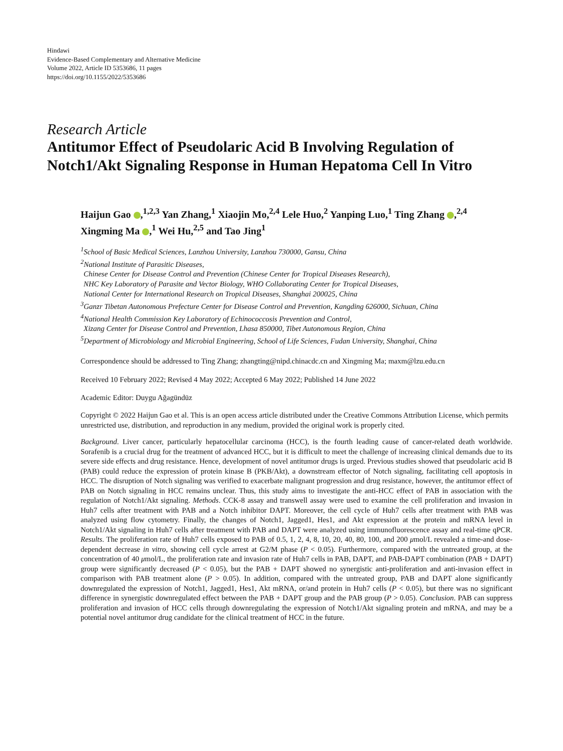Hindawi
Evidence-Based Complementary and Alternative Medicine
Volume 2022, Article ID 5353686, 11 pages
https://doi.org/10.1155/2022/5353686
Research Article
Antitumor Effect of Pseudolaric Acid B Involving Regulation of Notch1/Akt Signaling Response in Human Hepatoma Cell In Vitro
Haijun Gao ,<sup>1,2,3</sup> Yan Zhang,<sup>1</sup> Xiaojin Mo,<sup>2,4</sup> Lele Huo,<sup>2</sup> Yanping Luo,<sup>1</sup> Ting Zhang ,<sup>2,4</sup>
Xingming Ma ,<sup>1</sup> Wei Hu,<sup>2,5</sup> and Tao Jing<sup>1</sup>
<sup>1</sup> School of Basic Medical Sciences, Lanzhou University, Lanzhou 730000, Gansu, China
<sup>2</sup> National Institute of Parasitic Diseases,
Chinese Center for Disease Control and Prevention (Chinese Center for Tropical Diseases Research),
NHC Key Laboratory of Parasite and Vector Biology, WHO Collaborating Center for Tropical Diseases,
National Center for International Research on Tropical Diseases, Shanghai 200025, China
<sup>3</sup> Ganzr Tibetan Autonomous Prefecture Center for Disease Control and Prevention, Kangding 626000, Sichuan, China
<sup>4</sup> National Health Commission Key Laboratory of Echinococcosis Prevention and Control,
Xizang Center for Disease Control and Prevention, Lhasa 850000, Tibet Autonomous Region, China
<sup>5</sup> Department of Microbiology and Microbial Engineering, School of Life Sciences, Fudan University, Shanghai, China
Correspondence should be addressed to Ting Zhang; zhangting@nipd.chinacdc.cn and Xingming Ma; maxm@lzu.edu.cn
Received 10 February 2022; Revised 4 May 2022; Accepted 6 May 2022; Published 14 June 2022
Academic Editor: Duygu Ağagündüz
Copyright © 2022 Haijun Gao et al. This is an open access article distributed under the Creative Commons Attribution License, which permits unrestricted use, distribution, and reproduction in any medium, provided the original work is properly cited.
Background. Liver cancer, particularly hepatocellular carcinoma (HCC), is the fourth leading cause of cancer-related death worldwide. Sorafenib is a crucial drug for the treatment of advanced HCC, but it is difficult to meet the challenge of increasing clinical demands due to its severe side effects and drug resistance. Hence, development of novel antitumor drugs is urged. Previous studies showed that pseudolaric acid B (PAB) could reduce the expression of protein kinase B (PKB/Akt), a downstream effector of Notch signaling, facilitating cell apoptosis in HCC. The disruption of Notch signaling was verified to exacerbate malignant progression and drug resistance, however, the antitumor effect of PAB on Notch signaling in HCC remains unclear. Thus, this study aims to investigate the anti-HCC effect of PAB in association with the regulation of Notch1/Akt signaling. Methods. CCK-8 assay and transwell assay were used to examine the cell proliferation and invasion in Huh7 cells after treatment with PAB and a Notch inhibitor DAPT. Moreover, the cell cycle of Huh7 cells after treatment with PAB was analyzed using flow cytometry. Finally, the changes of Notch1, Jagged1, Hes1, and Akt expression at the protein and mRNA level in Notch1/Akt signaling in Huh7 cells after treatment with PAB and DAPT were analyzed using immunofluorescence assay and real-time qPCR. Results. The proliferation rate of Huh7 cells exposed to PAB of 0.5, 1, 2, 4, 8, 10, 20, 40, 80, 100, and 200 μmol/L revealed a time-and dose-dependent decrease in vitro, showing cell cycle arrest at G2/M phase (P < 0.05). Furthermore, compared with the untreated group, at the concentration of 40 μmol/L, the proliferation rate and invasion rate of Huh7 cells in PAB, DAPT, and PAB-DAPT combination (PAB + DAPT) group were significantly decreased (P < 0.05), but the PAB + DAPT showed no synergistic anti-proliferation and anti-invasion effect in comparison with PAB treatment alone (P > 0.05). In addition, compared with the untreated group, PAB and DAPT alone significantly downregulated the expression of Notch1, Jagged1, Hes1, Akt mRNA, or/and protein in Huh7 cells (P < 0.05), but there was no significant difference in synergistic downregulated effect between the PAB + DAPT group and the PAB group (P > 0.05). Conclusion. PAB can suppress proliferation and invasion of HCC cells through downregulating the expression of Notch1/Akt signaling protein and mRNA, and may be a potential novel antitumor drug candidate for the clinical treatment of HCC in the future.